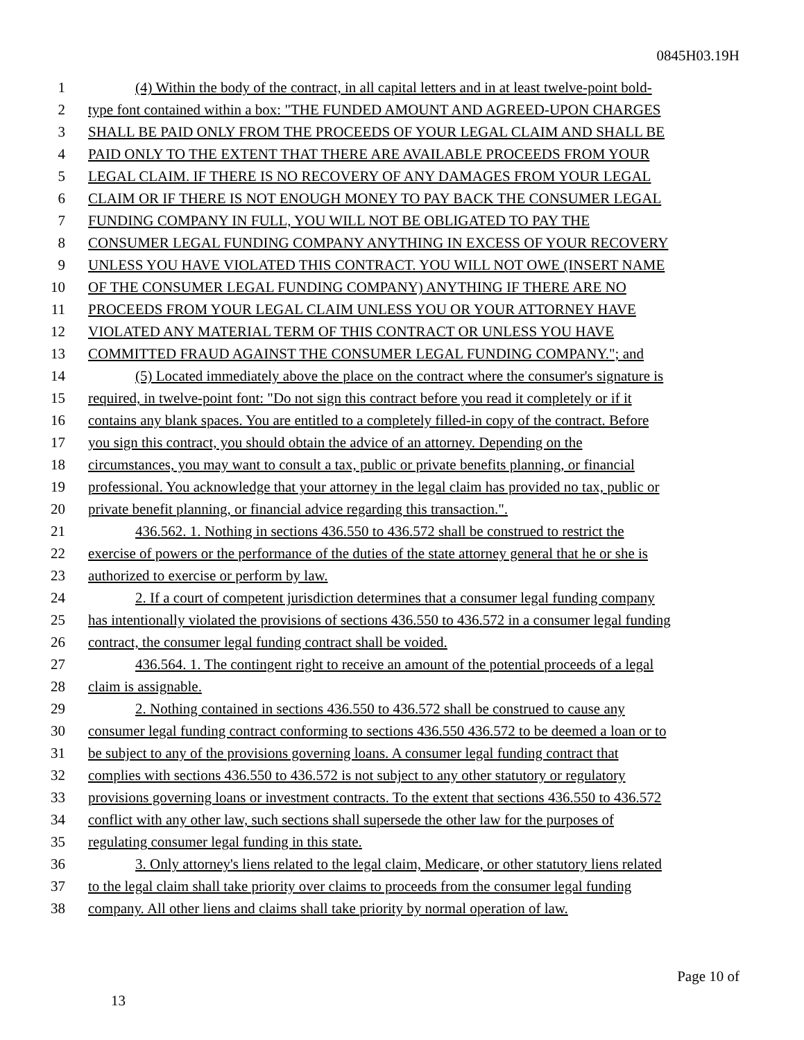0845H03.19H
1 (4) Within the body of the contract, in all capital letters and in at least twelve-point bold-
2 type font contained within a box: "THE FUNDED AMOUNT AND AGREED-UPON CHARGES
3 SHALL BE PAID ONLY FROM THE PROCEEDS OF YOUR LEGAL CLAIM AND SHALL BE
4 PAID ONLY TO THE EXTENT THAT THERE ARE AVAILABLE PROCEEDS FROM YOUR
5 LEGAL CLAIM. IF THERE IS NO RECOVERY OF ANY DAMAGES FROM YOUR LEGAL
6 CLAIM OR IF THERE IS NOT ENOUGH MONEY TO PAY BACK THE CONSUMER LEGAL
7 FUNDING COMPANY IN FULL, YOU WILL NOT BE OBLIGATED TO PAY THE
8 CONSUMER LEGAL FUNDING COMPANY ANYTHING IN EXCESS OF YOUR RECOVERY
9 UNLESS YOU HAVE VIOLATED THIS CONTRACT. YOU WILL NOT OWE (INSERT NAME
10 OF THE CONSUMER LEGAL FUNDING COMPANY) ANYTHING IF THERE ARE NO
11 PROCEEDS FROM YOUR LEGAL CLAIM UNLESS YOU OR YOUR ATTORNEY HAVE
12 VIOLATED ANY MATERIAL TERM OF THIS CONTRACT OR UNLESS YOU HAVE
13 COMMITTED FRAUD AGAINST THE CONSUMER LEGAL FUNDING COMPANY."; and
14 (5) Located immediately above the place on the contract where the consumer's signature is
15 required, in twelve-point font: "Do not sign this contract before you read it completely or if it
16 contains any blank spaces. You are entitled to a completely filled-in copy of the contract. Before
17 you sign this contract, you should obtain the advice of an attorney. Depending on the
18 circumstances, you may want to consult a tax, public or private benefits planning, or financial
19 professional. You acknowledge that your attorney in the legal claim has provided no tax, public or
20 private benefit planning, or financial advice regarding this transaction.".
21 436.562. 1. Nothing in sections 436.550 to 436.572 shall be construed to restrict the
22 exercise of powers or the performance of the duties of the state attorney general that he or she is
23 authorized to exercise or perform by law.
24 2. If a court of competent jurisdiction determines that a consumer legal funding company
25 has intentionally violated the provisions of sections 436.550 to 436.572 in a consumer legal funding
26 contract, the consumer legal funding contract shall be voided.
27 436.564. 1. The contingent right to receive an amount of the potential proceeds of a legal
28 claim is assignable.
29 2. Nothing contained in sections 436.550 to 436.572 shall be construed to cause any
30 consumer legal funding contract conforming to sections 436.550 436.572 to be deemed a loan or to
31 be subject to any of the provisions governing loans. A consumer legal funding contract that
32 complies with sections 436.550 to 436.572 is not subject to any other statutory or regulatory
33 provisions governing loans or investment contracts. To the extent that sections 436.550 to 436.572
34 conflict with any other law, such sections shall supersede the other law for the purposes of
35 regulating consumer legal funding in this state.
36 3. Only attorney's liens related to the legal claim, Medicare, or other statutory liens related
37 to the legal claim shall take priority over claims to proceeds from the consumer legal funding
38 company. All other liens and claims shall take priority by normal operation of law.
Page 10 of
13